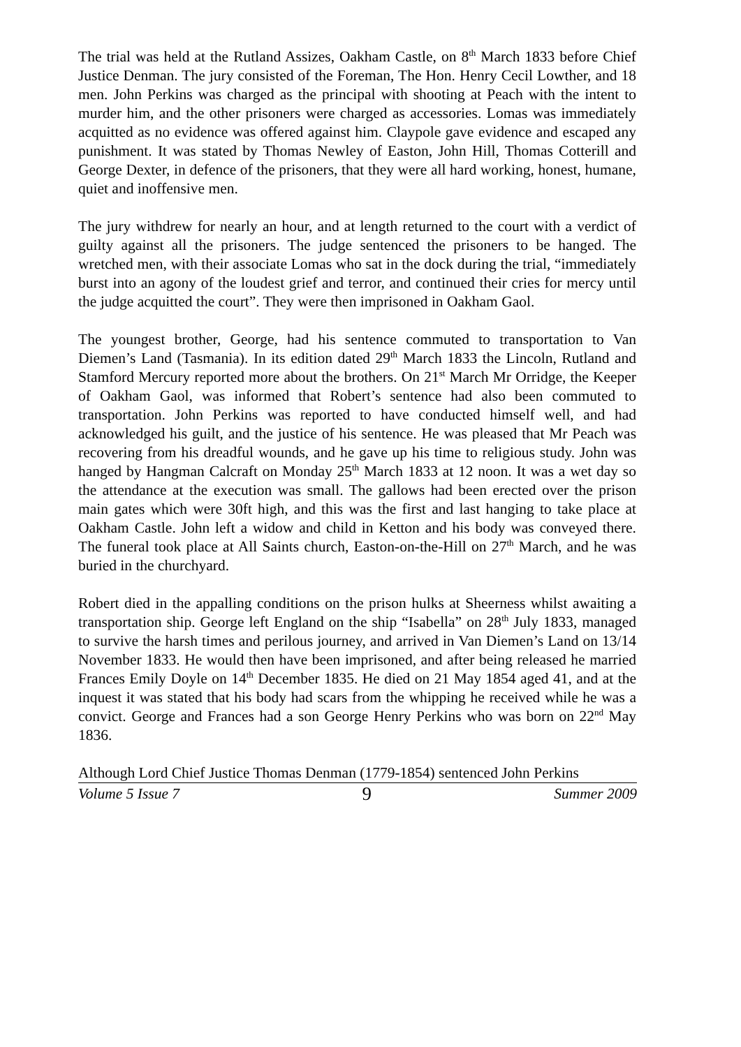The trial was held at the Rutland Assizes, Oakham Castle, on 8<sup>th</sup> March 1833 before Chief Justice Denman. The jury consisted of the Foreman, The Hon. Henry Cecil Lowther, and 18 men. John Perkins was charged as the principal with shooting at Peach with the intent to murder him, and the other prisoners were charged as accessories. Lomas was immediately acquitted as no evidence was offered against him. Claypole gave evidence and escaped any punishment. It was stated by Thomas Newley of Easton, John Hill, Thomas Cotterill and George Dexter, in defence of the prisoners, that they were all hard working, honest, humane, quiet and inoffensive men.
The jury withdrew for nearly an hour, and at length returned to the court with a verdict of guilty against all the prisoners. The judge sentenced the prisoners to be hanged. The wretched men, with their associate Lomas who sat in the dock during the trial, “immediately burst into an agony of the loudest grief and terror, and continued their cries for mercy until the judge acquitted the court”. They were then imprisoned in Oakham Gaol.
The youngest brother, George, had his sentence commuted to transportation to Van Diemen’s Land (Tasmania). In its edition dated 29<sup>th</sup> March 1833 the Lincoln, Rutland and Stamford Mercury reported more about the brothers. On 21<sup>st</sup> March Mr Orridge, the Keeper of Oakham Gaol, was informed that Robert’s sentence had also been commuted to transportation. John Perkins was reported to have conducted himself well, and had acknowledged his guilt, and the justice of his sentence. He was pleased that Mr Peach was recovering from his dreadful wounds, and he gave up his time to religious study. John was hanged by Hangman Calcraft on Monday 25<sup>th</sup> March 1833 at 12 noon. It was a wet day so the attendance at the execution was small. The gallows had been erected over the prison main gates which were 30ft high, and this was the first and last hanging to take place at Oakham Castle. John left a widow and child in Ketton and his body was conveyed there. The funeral took place at All Saints church, Easton-on-the-Hill on 27<sup>th</sup> March, and he was buried in the churchyard.
Robert died in the appalling conditions on the prison hulks at Sheerness whilst awaiting a transportation ship. George left England on the ship “Isabella” on 28<sup>th</sup> July 1833, managed to survive the harsh times and perilous journey, and arrived in Van Diemen’s Land on 13/14 November 1833. He would then have been imprisoned, and after being released he married Frances Emily Doyle on 14<sup>th</sup> December 1835. He died on 21 May 1854 aged 41, and at the inquest it was stated that his body had scars from the whipping he received while he was a convict. George and Frances had a son George Henry Perkins who was born on 22<sup>nd</sup> May 1836.
Although Lord Chief Justice Thomas Denman (1779-1854) sentenced John Perkins
Volume 5 Issue 7 9 Summer 2009